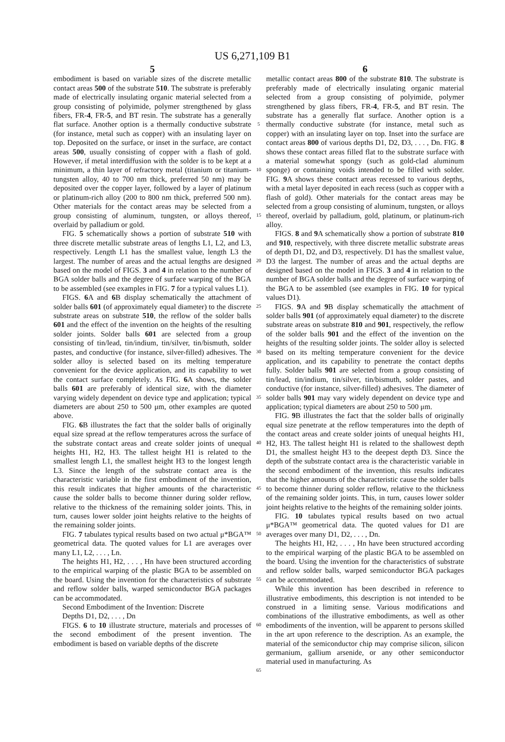US 6,271,109 B1
5
embodiment is based on variable sizes of the discrete metallic contact areas 500 of the substrate 510. The substrate is preferably made of electrically insulating organic material selected from a group consisting of polyimide, polymer strengthened by glass fibers, FR-4, FR-5, and BT resin. The substrate has a generally flat surface. Another option is a thermally conductive substrate (for instance, metal such as copper) with an insulating layer on top. Deposited on the surface, or inset in the surface, are contact areas 500, usually consisting of copper with a flash of gold. However, if metal interdiffusion with the solder is to be kept at a minimum, a thin layer of refractory metal (titanium or titanium-tungsten alloy, 40 to 700 nm thick, preferred 50 nm) may be deposited over the copper layer, followed by a layer of platinum or platinum-rich alloy (200 to 800 nm thick, preferred 500 nm). Other materials for the contact areas may be selected from a group consisting of aluminum, tungsten, or alloys thereof, overlaid by palladium or gold.
FIG. 5 schematically shows a portion of substrate 510 with three discrete metallic substrate areas of lengths L1, L2, and L3, respectively. Length L1 has the smallest value, length L3 the largest. The number of areas and the actual lengths are designed based on the model of FIGS. 3 and 4 in relation to the number of BGA solder balls and the degree of surface warping of the BGA to be assembled (see examples in FIG. 7 for a typical values L1).
FIGS. 6 A and 6 B display schematically the attachment of solder balls 601 (of approximately equal diameter) to the discrete substrate areas on substrate 510, the reflow of the solder balls 601 and the effect of the invention on the heights of the resulting solder joints. Solder balls 601 are selected from a group consisting of tin/lead, tin/indium, tin/silver, tin/bismuth, solder pastes, and conductive (for instance, silver-filled) adhesives. The solder alloy is selected based on its melting temperature convenient for the device application, and its capability to wet the contact surface completely. As FIG. 6 A shows, the solder balls 601 are preferably of identical size, with the diameter varying widely dependent on device type and application; typical diameters are about 250 to 500 μm, other examples are quoted above.
FIG. 6 B illustrates the fact that the solder balls of originally equal size spread at the reflow temperatures across the surface of the substrate contact areas and create solder joints of unequal heights H1, H2, H3. The tallest height H1 is related to the smallest length L1, the smallest height H3 to the longest length L3. Since the length of the substrate contact area is the characteristic variable in the first embodiment of the invention, this result indicates that higher amounts of the characteristic cause the solder balls to become thinner during solder reflow, relative to the thickness of the remaining solder joints. This, in turn, causes lower solder joint heights relative to the heights of the remaining solder joints.
FIG. 7 tabulates typical results based on two actual μ*BGA™ geometrical data. The quoted values for L1 are averages over many L1, L2, . . . , Ln.
The heights H1, H2, . . . , Hn have been structured according to the empirical warping of the plastic BGA to be assembled on the board. Using the invention for the characteristics of substrate and reflow solder balls, warped semiconductor BGA packages can be accommodated.
Second Embodiment of the Invention: Discrete
Depths D1, D2, . . . , Dn
FIGS. 6 to 10 illustrate structure, materials and processes of the second embodiment of the present invention. The embodiment is based on variable depths of the discrete
5
10
15
20
25
30
35
40
45
50
55
60
65
6
metallic contact areas 800 of the substrate 810. The substrate is preferably made of electrically insulating organic material selected from a group consisting of polyimide, polymer strengthened by glass fibers, FR-4, FR-5, and BT resin. The substrate has a generally flat surface. Another option is a thermally conductive substrate (for instance, metal such as copper) with an insulating layer on top. Inset into the surface are contact areas 800 of various depths D1, D2, D3, . . . , Dn. FIG. 8 shows these contact areas filled flat to the substrate surface with a material somewhat spongy (such as gold-clad aluminum sponge) or containing voids intended to be filled with solder. FIG. 9 A shows these contact areas recessed to various depths, with a metal layer deposited in each recess (such as copper with a flash of gold). Other materials for the contact areas may be selected from a group consisting of aluminum, tungsten, or alloys thereof, overlaid by palladium, gold, platinum, or platinum-rich alloy.
FIGS. 8 and 9 A schematically show a portion of substrate 810 and 910, respectively, with three discrete metallic substrate areas of depth D1, D2, and D3, respectively. D1 has the smallest value, D3 the largest. The number of areas and the actual depths are designed based on the model in FIGS. 3 and 4 in relation to the number of BGA solder balls and the degree of surface warping of the BGA to be assembled (see examples in FIG. 10 for typical values D1).
FIGS. 9 A and 9 B display schematically the attachment of solder balls 901 (of approximately equal diameter) to the discrete substrate areas on substrate 810 and 901, respectively, the reflow of the solder balls 901 and the effect of the invention on the heights of the resulting solder joints. The solder alloy is selected based on its melting temperature convenient for the device application, and its capability to penetrate the contact depths fully. Solder balls 901 are selected from a group consisting of tin/lead, tin/indium, tin/silver, tin/bismuth, solder pastes, and conductive (for instance, silver-filled) adhesives. The diameter of solder balls 901 may vary widely dependent on device type and application; typical diameters are about 250 to 500 μm.
FIG. 9 B illustrates the fact that the solder balls of originally equal size penetrate at the reflow temperatures into the depth of the contact areas and create solder joints of unequal heights H1, H2, H3. The tallest height H1 is related to the shallowest depth D1, the smallest height H3 to the deepest depth D3. Since the depth of the substrate contact area is the characteristic variable in the second embodiment of the invention, this results indicates that the higher amounts of the characteristic cause the solder balls to become thinner during solder reflow, relative to the thickness of the remaining solder joints. This, in turn, causes lower solder joint heights relative to the heights of the remaining solder joints.
FIG. 10 tabulates typical results based on two actual μ*BGA™ geometrical data. The quoted values for D1 are averages over many D1, D2, . . . , Dn.
The heights H1, H2, . . . , Hn have been structured according to the empirical warping of the plastic BGA to be assembled on the board. Using the invention for the characteristics of substrate and reflow solder balls, warped semiconductor BGA packages can be accommodated.
While this invention has been described in reference to illustrative embodiments, this description is not intended to be construed in a limiting sense. Various modifications and combinations of the illustrative embodiments, as well as other embodiments of the invention, will be apparent to persons skilled in the art upon reference to the description. As an example, the material of the semiconductor chip may comprise silicon, silicon germanium, gallium arsenide, or any other semiconductor material used in manufacturing. As